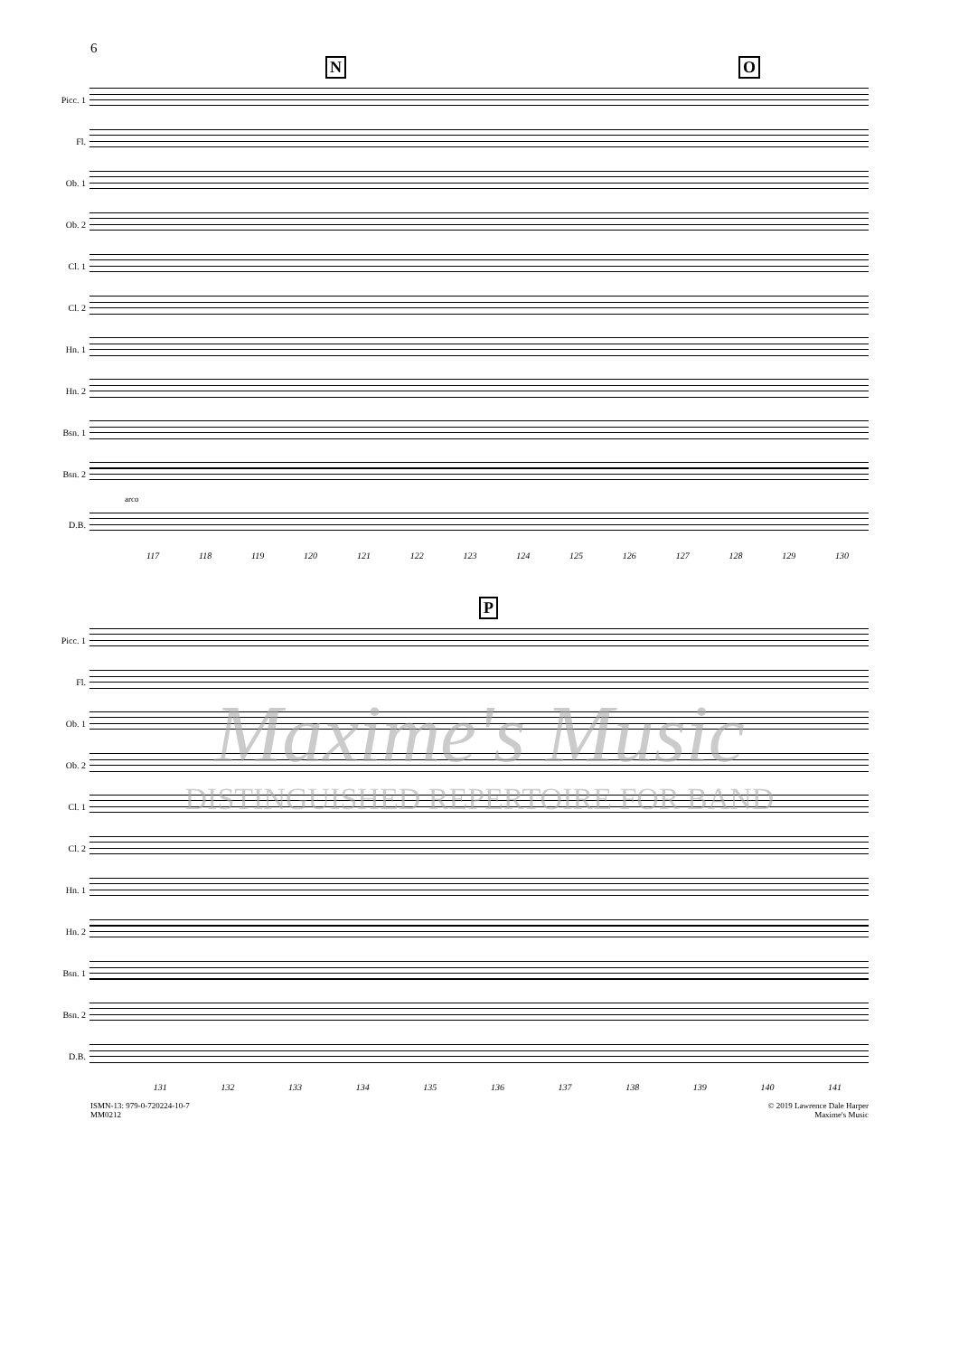6
N O
Picc. 1
Fl.
Ob. 1
Ob. 2
Cl. 1
Cl. 2
Hn. 1
Hn. 2
Bsn. 1
Bsn. 2
arco
D.B.
117 118 119 120 121 122 123 124 125 126 127 128 129 130
P
Picc. 1
Fl.
Ob. 1
Ob. 2
Cl. 1
Cl. 2
Hn. 1
Hn. 2
Bsn. 1
Bsn. 2
D.B.
131 132 133 134 135 136 137 138 139 140 141
ISMN-13: 979-0-720224-10-7
MM0212
© 2019 Lawrence Dale Harper
Maxime's Music
Maxime's Music
DISTINGUISHED REPERTOIRE FOR BAND